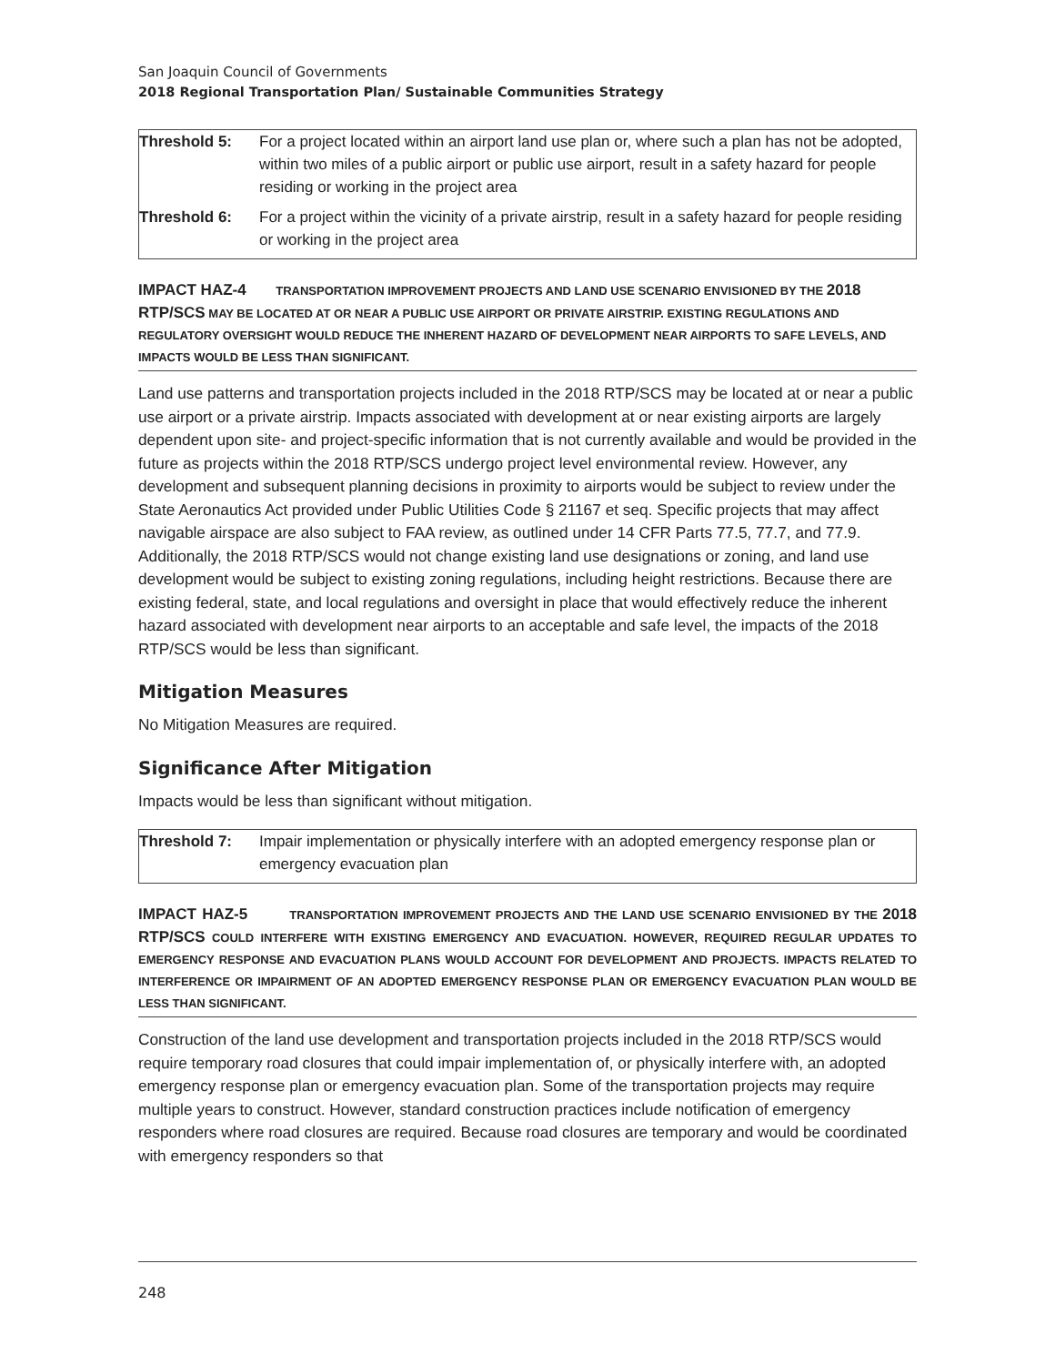San Joaquin Council of Governments
2018 Regional Transportation Plan/ Sustainable Communities Strategy
| Threshold 5: | For a project located within an airport land use plan or, where such a plan has not be adopted, within two miles of a public airport or public use airport, result in a safety hazard for people residing or working in the project area |
| Threshold 6: | For a project within the vicinity of a private airstrip, result in a safety hazard for people residing or working in the project area |
IMPACT HAZ-4 TRANSPORTATION IMPROVEMENT PROJECTS AND LAND USE SCENARIO ENVISIONED BY THE 2018 RTP/SCS MAY BE LOCATED AT OR NEAR A PUBLIC USE AIRPORT OR PRIVATE AIRSTRIP. EXISTING REGULATIONS AND REGULATORY OVERSIGHT WOULD REDUCE THE INHERENT HAZARD OF DEVELOPMENT NEAR AIRPORTS TO SAFE LEVELS, AND IMPACTS WOULD BE LESS THAN SIGNIFICANT.
Land use patterns and transportation projects included in the 2018 RTP/SCS may be located at or near a public use airport or a private airstrip. Impacts associated with development at or near existing airports are largely dependent upon site- and project-specific information that is not currently available and would be provided in the future as projects within the 2018 RTP/SCS undergo project level environmental review. However, any development and subsequent planning decisions in proximity to airports would be subject to review under the State Aeronautics Act provided under Public Utilities Code § 21167 et seq. Specific projects that may affect navigable airspace are also subject to FAA review, as outlined under 14 CFR Parts 77.5, 77.7, and 77.9. Additionally, the 2018 RTP/SCS would not change existing land use designations or zoning, and land use development would be subject to existing zoning regulations, including height restrictions. Because there are existing federal, state, and local regulations and oversight in place that would effectively reduce the inherent hazard associated with development near airports to an acceptable and safe level, the impacts of the 2018 RTP/SCS would be less than significant.
Mitigation Measures
No Mitigation Measures are required.
Significance After Mitigation
Impacts would be less than significant without mitigation.
| Threshold 7: | Impair implementation or physically interfere with an adopted emergency response plan or emergency evacuation plan |
IMPACT HAZ-5 TRANSPORTATION IMPROVEMENT PROJECTS AND THE LAND USE SCENARIO ENVISIONED BY THE 2018 RTP/SCS COULD INTERFERE WITH EXISTING EMERGENCY AND EVACUATION. HOWEVER, REQUIRED REGULAR UPDATES TO EMERGENCY RESPONSE AND EVACUATION PLANS WOULD ACCOUNT FOR DEVELOPMENT AND PROJECTS. IMPACTS RELATED TO INTERFERENCE OR IMPAIRMENT OF AN ADOPTED EMERGENCY RESPONSE PLAN OR EMERGENCY EVACUATION PLAN WOULD BE LESS THAN SIGNIFICANT.
Construction of the land use development and transportation projects included in the 2018 RTP/SCS would require temporary road closures that could impair implementation of, or physically interfere with, an adopted emergency response plan or emergency evacuation plan. Some of the transportation projects may require multiple years to construct. However, standard construction practices include notification of emergency responders where road closures are required. Because road closures are temporary and would be coordinated with emergency responders so that
248